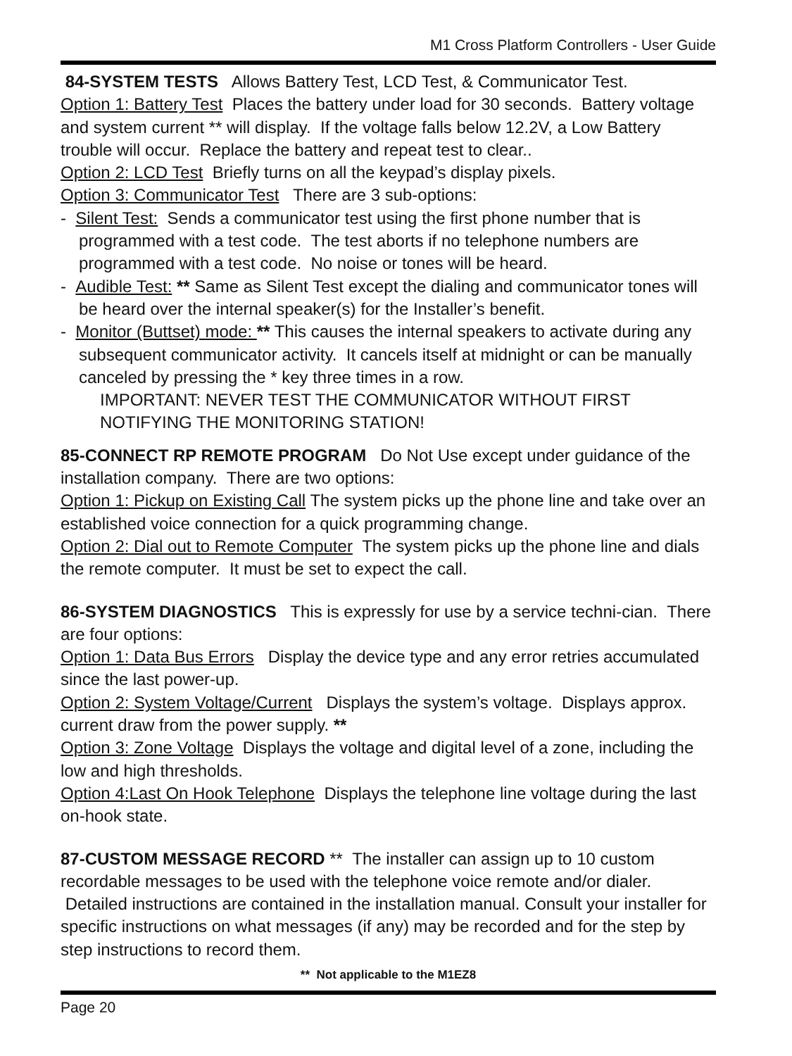M1 Cross Platform Controllers - User Guide
84-SYSTEM TESTS Allows Battery Test, LCD Test, & Communicator Test.
Option 1: Battery Test Places the battery under load for 30 seconds. Battery voltage and system current ** will display. If the voltage falls below 12.2V, a Low Battery trouble will occur. Replace the battery and repeat test to clear..
Option 2: LCD Test Briefly turns on all the keypad’s display pixels.
Option 3: Communicator Test There are 3 sub-options:
- Silent Test: Sends a communicator test using the first phone number that is programmed with a test code. The test aborts if no telephone numbers are programmed with a test code. No noise or tones will be heard.
- Audible Test: ** Same as Silent Test except the dialing and communicator tones will be heard over the internal speaker(s) for the Installer’s benefit.
- Monitor (Buttset) mode: ** This causes the internal speakers to activate during any subsequent communicator activity. It cancels itself at midnight or can be manually canceled by pressing the * key three times in a row.
IMPORTANT: NEVER TEST THE COMMUNICATOR WITHOUT FIRST NOTIFYING THE MONITORING STATION!
85-CONNECT RP REMOTE PROGRAM Do Not Use except under guidance of the installation company. There are two options:
Option 1: Pickup on Existing Call The system picks up the phone line and take over an established voice connection for a quick programming change.
Option 2: Dial out to Remote Computer The system picks up the phone line and dials the remote computer. It must be set to expect the call.
86-SYSTEM DIAGNOSTICS This is expressly for use by a service techni-cian. There are four options:
Option 1: Data Bus Errors Display the device type and any error retries accumulated since the last power-up.
Option 2: System Voltage/Current Displays the system’s voltage. Displays approx. current draw from the power supply. **
Option 3: Zone Voltage Displays the voltage and digital level of a zone, including the low and high thresholds.
Option 4:Last On Hook Telephone Displays the telephone line voltage during the last on-hook state.
87-CUSTOM MESSAGE RECORD ** The installer can assign up to 10 custom recordable messages to be used with the telephone voice remote and/or dialer. Detailed instructions are contained in the installation manual. Consult your installer for specific instructions on what messages (if any) may be recorded and for the step by step instructions to record them.
** Not applicable to the M1EZ8
Page 20